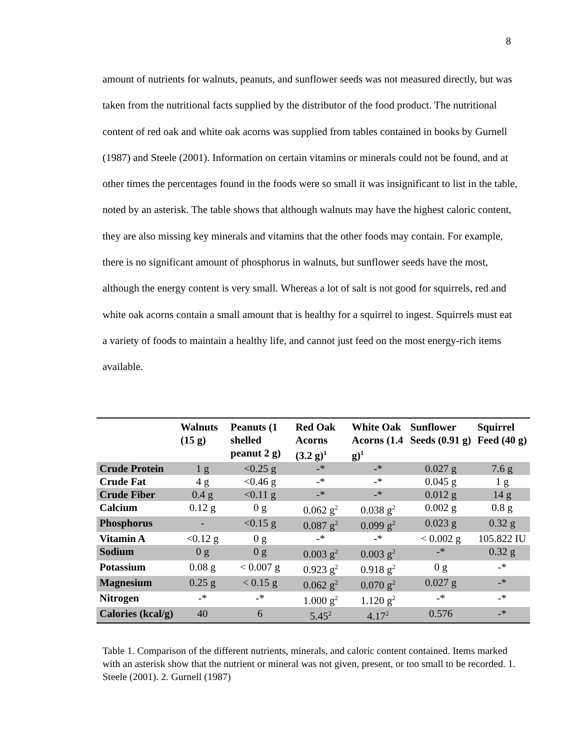8
amount of nutrients for walnuts, peanuts, and sunflower seeds was not measured directly, but was taken from the nutritional facts supplied by the distributor of the food product. The nutritional content of red oak and white oak acorns was supplied from tables contained in books by Gurnell (1987) and Steele (2001). Information on certain vitamins or minerals could not be found, and at other times the percentages found in the foods were so small it was insignificant to list in the table, noted by an asterisk. The table shows that although walnuts may have the highest caloric content, they are also missing key minerals and vitamins that the other foods may contain. For example, there is no significant amount of phosphorus in walnuts, but sunflower seeds have the most, although the energy content is very small. Whereas a lot of salt is not good for squirrels, red and white oak acorns contain a small amount that is healthy for a squirrel to ingest. Squirrels must eat a variety of foods to maintain a healthy life, and cannot just feed on the most energy-rich items available.
| | Walnuts (15 g) | Peanuts (1 shelled peanut 2 g) | Red Oak Acorns (3.2 g)<sup>1</sup> | White Oak Acorns (1.4 g)<sup>1</sup> | Sunflower Seeds (0.91 g) | Squirrel Feed (40 g) |
| --- | --- | --- | --- | --- | --- | --- |
| Crude Protein | 1 g | <0.25 g | -* | -* | 0.027 g | 7.6 g |
| Crude Fat | 4 g | <0.46 g | -* | -* | 0.045 g | 1 g |
| Crude Fiber | 0.4 g | <0.11 g | -* | -* | 0.012 g | 14 g |
| Calcium | 0.12 g | 0 g | 0.062 g<sup>2</sup> | 0.038 g<sup>2</sup> | 0.002 g | 0.8 g |
| Phosphorus | - | <0.15 g | 0.087 g<sup>2</sup> | 0.099 g<sup>2</sup> | 0.023 g | 0.32 g |
| Vitamin A | <0.12 g | 0 g | -* | -* | < 0.002 g | 105.822 IU |
| Sodium | 0 g | 0 g | 0.003 g<sup>2</sup> | 0.003 g<sup>2</sup> | -* | 0.32 g |
| Potassium | 0.08 g | < 0.007 g | 0.923 g<sup>2</sup> | 0.918 g<sup>2</sup> | 0 g | -* |
| Magnesium | 0.25 g | < 0.15 g | 0.062 g<sup>2</sup> | 0.070 g<sup>2</sup> | 0.027 g | -* |
| Nitrogen | -* | -* | 1.000 g<sup>2</sup> | 1.120 g<sup>2</sup> | -* | -* |
| Calories (kcal/g) | 40 | 6 | 5.45<sup>2</sup> | 4.17<sup>2</sup> | 0.576 | -* |
Table 1. Comparison of the different nutrients, minerals, and caloric content contained. Items marked with an asterisk show that the nutrient or mineral was not given, present, or too small to be recorded. 1. Steele (2001). 2. Gurnell (1987)